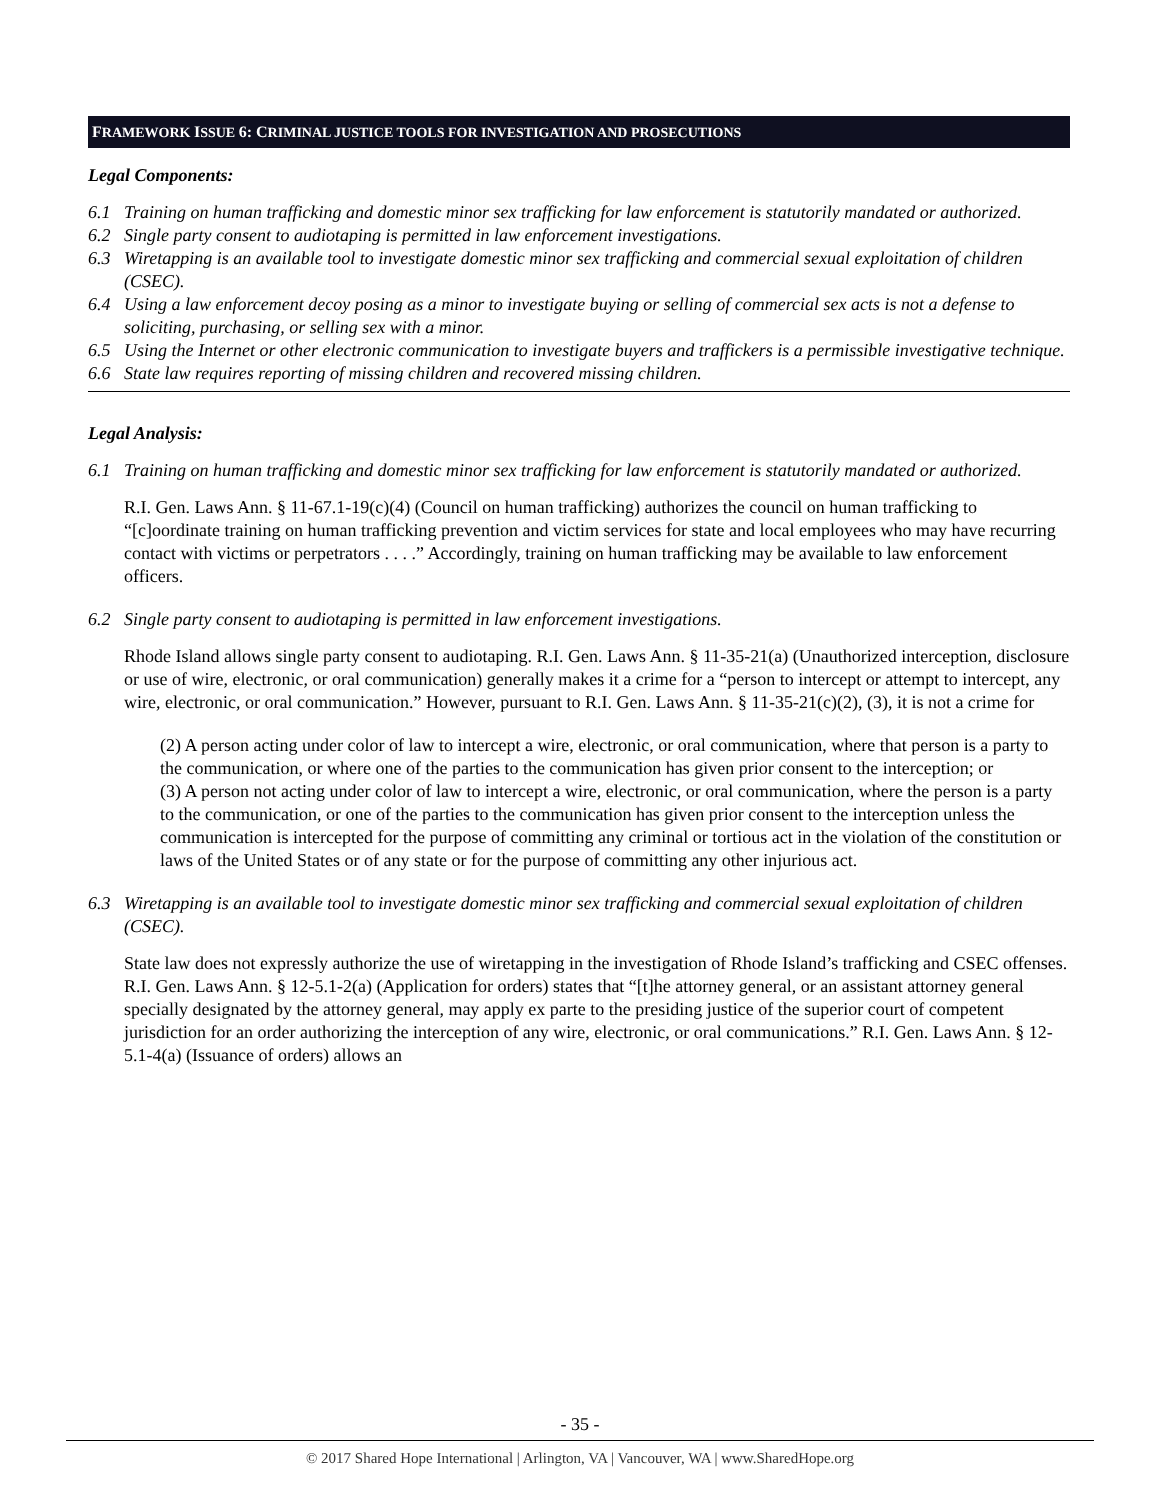FRAMEWORK ISSUE 6: CRIMINAL JUSTICE TOOLS FOR INVESTIGATION AND PROSECUTIONS
Legal Components:
6.1 Training on human trafficking and domestic minor sex trafficking for law enforcement is statutorily mandated or authorized.
6.2 Single party consent to audiotaping is permitted in law enforcement investigations.
6.3 Wiretapping is an available tool to investigate domestic minor sex trafficking and commercial sexual exploitation of children (CSEC).
6.4 Using a law enforcement decoy posing as a minor to investigate buying or selling of commercial sex acts is not a defense to soliciting, purchasing, or selling sex with a minor.
6.5 Using the Internet or other electronic communication to investigate buyers and traffickers is a permissible investigative technique.
6.6 State law requires reporting of missing children and recovered missing children.
Legal Analysis:
6.1 Training on human trafficking and domestic minor sex trafficking for law enforcement is statutorily mandated or authorized.
R.I. Gen. Laws Ann. § 11-67.1-19(c)(4) (Council on human trafficking) authorizes the council on human trafficking to “[c]oordinate training on human trafficking prevention and victim services for state and local employees who may have recurring contact with victims or perpetrators . . . .” Accordingly, training on human trafficking may be available to law enforcement officers.
6.2 Single party consent to audiotaping is permitted in law enforcement investigations.
Rhode Island allows single party consent to audiotaping. R.I. Gen. Laws Ann. § 11-35-21(a) (Unauthorized interception, disclosure or use of wire, electronic, or oral communication) generally makes it a crime for a “person to intercept or attempt to intercept, any wire, electronic, or oral communication.” However, pursuant to R.I. Gen. Laws Ann. § 11-35-21(c)(2), (3), it is not a crime for
(2) A person acting under color of law to intercept a wire, electronic, or oral communication, where that person is a party to the communication, or where one of the parties to the communication has given prior consent to the interception; or
(3) A person not acting under color of law to intercept a wire, electronic, or oral communication, where the person is a party to the communication, or one of the parties to the communication has given prior consent to the interception unless the communication is intercepted for the purpose of committing any criminal or tortious act in the violation of the constitution or laws of the United States or of any state or for the purpose of committing any other injurious act.
6.3 Wiretapping is an available tool to investigate domestic minor sex trafficking and commercial sexual exploitation of children (CSEC).
State law does not expressly authorize the use of wiretapping in the investigation of Rhode Island’s trafficking and CSEC offenses. R.I. Gen. Laws Ann. § 12-5.1-2(a) (Application for orders) states that “[t]he attorney general, or an assistant attorney general specially designated by the attorney general, may apply ex parte to the presiding justice of the superior court of competent jurisdiction for an order authorizing the interception of any wire, electronic, or oral communications.” R.I. Gen. Laws Ann. § 12-5.1-4(a) (Issuance of orders) allows an
- 35 -
© 2017 Shared Hope International | Arlington, VA | Vancouver, WA | www.SharedHope.org